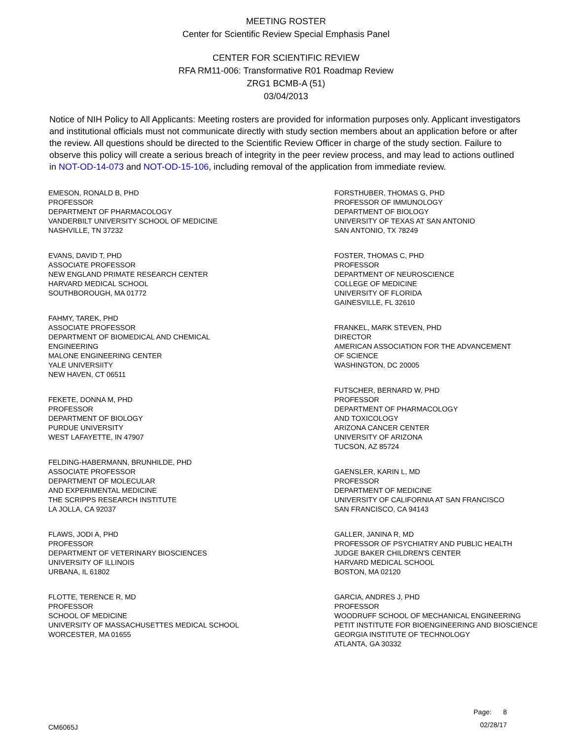MEETING ROSTER
Center for Scientific Review Special Emphasis Panel
CENTER FOR SCIENTIFIC REVIEW
RFA RM11-006: Transformative R01 Roadmap Review
ZRG1 BCMB-A (51)
03/04/2013
Notice of NIH Policy to All Applicants: Meeting rosters are provided for information purposes only. Applicant investigators and institutional officials must not communicate directly with study section members about an application before or after the review. All questions should be directed to the Scientific Review Officer in charge of the study section. Failure to observe this policy will create a serious breach of integrity in the peer review process, and may lead to actions outlined in NOT-OD-14-073 and NOT-OD-15-106, including removal of the application from immediate review.
EMESON, RONALD B, PHD
PROFESSOR
DEPARTMENT OF PHARMACOLOGY
VANDERBILT UNIVERSITY SCHOOL OF MEDICINE
NASHVILLE, TN 37232
EVANS, DAVID T, PHD
ASSOCIATE PROFESSOR
NEW ENGLAND PRIMATE RESEARCH CENTER
HARVARD MEDICAL SCHOOL
SOUTHBOROUGH, MA 01772
FAHMY, TAREK, PHD
ASSOCIATE PROFESSOR
DEPARTMENT OF BIOMEDICAL AND CHEMICAL
ENGINEERING
MALONE ENGINEERING CENTER
YALE UNIVERSIITY
NEW HAVEN, CT 06511
FEKETE, DONNA M, PHD
PROFESSOR
DEPARTMENT OF BIOLOGY
PURDUE UNIVERSITY
WEST LAFAYETTE, IN 47907
FELDING-HABERMANN, BRUNHILDE, PHD
ASSOCIATE PROFESSOR
DEPARTMENT OF MOLECULAR
AND EXPERIMENTAL MEDICINE
THE SCRIPPS RESEARCH INSTITUTE
LA JOLLA, CA 92037
FLAWS, JODI A, PHD
PROFESSOR
DEPARTMENT OF VETERINARY BIOSCIENCES
UNIVERSITY OF ILLINOIS
URBANA, IL 61802
FLOTTE, TERENCE R, MD
PROFESSOR
SCHOOL OF MEDICINE
UNIVERSITY OF MASSACHUSETTES MEDICAL SCHOOL
WORCESTER, MA 01655
FORSTHUBER, THOMAS G, PHD
PROFESSOR OF IMMUNOLOGY
DEPARTMENT OF BIOLOGY
UNIVERSITY OF TEXAS AT SAN ANTONIO
SAN ANTONIO, TX 78249
FOSTER, THOMAS C, PHD
PROFESSOR
DEPARTMENT OF NEUROSCIENCE
COLLEGE OF MEDICINE
UNIVERSITY OF FLORIDA
GAINESVILLE, FL 32610
FRANKEL, MARK STEVEN, PHD
DIRECTOR
AMERICAN ASSOCIATION FOR THE ADVANCEMENT
OF SCIENCE
WASHINGTON, DC 20005
FUTSCHER, BERNARD W, PHD
PROFESSOR
DEPARTMENT OF PHARMACOLOGY
AND TOXICOLOGY
ARIZONA CANCER CENTER
UNIVERSITY OF ARIZONA
TUCSON, AZ 85724
GAENSLER, KARIN L, MD
PROFESSOR
DEPARTMENT OF MEDICINE
UNIVERSITY OF CALIFORNIA AT SAN FRANCISCO
SAN FRANCISCO, CA 94143
GALLER, JANINA R, MD
PROFESSOR OF PSYCHIATRY AND PUBLIC HEALTH
JUDGE BAKER CHILDREN'S CENTER
HARVARD MEDICAL SCHOOL
BOSTON, MA 02120
GARCIA, ANDRES J, PHD
PROFESSOR
WOODRUFF SCHOOL OF MECHANICAL ENGINEERING
PETIT INSTITUTE FOR BIOENGINEERING AND BIOSCIENCE
GEORGIA INSTITUTE OF TECHNOLOGY
ATLANTA, GA 30332
CM6065J
Page: 8
02/28/17